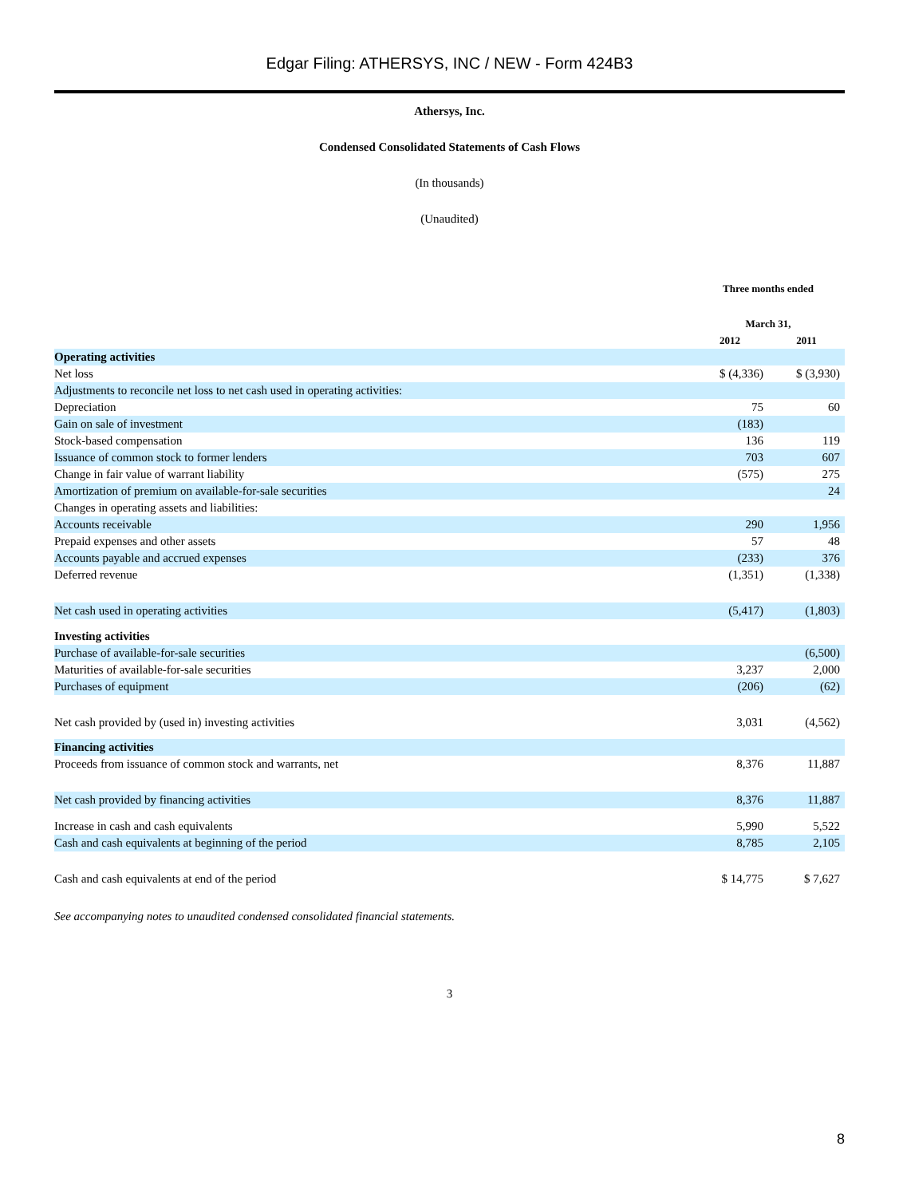Edgar Filing: ATHERSYS, INC / NEW - Form 424B3
Athersys, Inc.
Condensed Consolidated Statements of Cash Flows
(In thousands)
(Unaudited)
| | Three months ended | |
| | March 31, | |
| | 2012 | 2011 |
| Operating activities | | |
| Net loss | $ (4,336) | $ (3,930) |
| Adjustments to reconcile net loss to net cash used in operating activities: | | |
| Depreciation | 75 | 60 |
| Gain on sale of investment | (183) | |
| Stock-based compensation | 136 | 119 |
| Issuance of common stock to former lenders | 703 | 607 |
| Change in fair value of warrant liability | (575) | 275 |
| Amortization of premium on available-for-sale securities | | 24 |
| Changes in operating assets and liabilities: | | |
| Accounts receivable | 290 | 1,956 |
| Prepaid expenses and other assets | 57 | 48 |
| Accounts payable and accrued expenses | (233) | 376 |
| Deferred revenue | (1,351) | (1,338) |
| Net cash used in operating activities | (5,417) | (1,803) |
| Investing activities | | |
| Purchase of available-for-sale securities | | (6,500) |
| Maturities of available-for-sale securities | 3,237 | 2,000 |
| Purchases of equipment | (206) | (62) |
| Net cash provided by (used in) investing activities | 3,031 | (4,562) |
| Financing activities | | |
| Proceeds from issuance of common stock and warrants, net | 8,376 | 11,887 |
| Net cash provided by financing activities | 8,376 | 11,887 |
| Increase in cash and cash equivalents | 5,990 | 5,522 |
| Cash and cash equivalents at beginning of the period | 8,785 | 2,105 |
| Cash and cash equivalents at end of the period | $ 14,775 | $ 7,627 |
See accompanying notes to unaudited condensed consolidated financial statements.
3
8